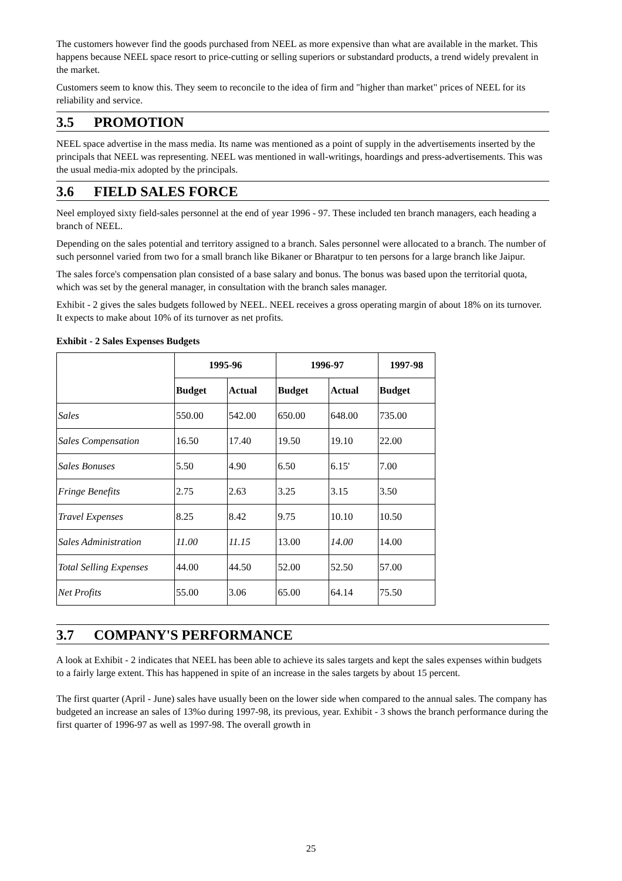The customers however find the goods purchased from NEEL as more expensive than what are available in the market. This happens because NEEL space resort to price-cutting or selling superiors or substandard products, a trend widely prevalent in the market.
Customers seem to know this. They seem to reconcile to the idea of firm and "higher than market" prices of NEEL for its reliability and service.
3.5 PROMOTION
NEEL space advertise in the mass media. Its name was mentioned as a point of supply in the advertisements inserted by the principals that NEEL was representing. NEEL was mentioned in wall-writings, hoardings and press-advertisements. This was the usual media-mix adopted by the principals.
3.6 FIELD SALES FORCE
Neel employed sixty field-sales personnel at the end of year 1996 - 97. These included ten branch managers, each heading a branch of NEEL.
Depending on the sales potential and territory assigned to a branch. Sales personnel were allocated to a branch. The number of such personnel varied from two for a small branch like Bikaner or Bharatpur to ten persons for a large branch like Jaipur.
The sales force's compensation plan consisted of a base salary and bonus. The bonus was based upon the territorial quota, which was set by the general manager, in consultation with the branch sales manager.
Exhibit - 2 gives the sales budgets followed by NEEL. NEEL receives a gross operating margin of about 18% on its turnover. It expects to make about 10% of its turnover as net profits.
Exhibit - 2 Sales Expenses Budgets
| | 1995-96 | | 1996-97 | | 1997-98 |
| --- | --- | --- | --- | --- | --- |
| | Budget | Actual | Budget | Actual | Budget |
| Sales | 550.00 | 542.00 | 650.00 | 648.00 | 735.00 |
| Sales Compensation | 16.50 | 17.40 | 19.50 | 19.10 | 22.00 |
| Sales Bonuses | 5.50 | 4.90 | 6.50 | 6.15' | 7.00 |
| Fringe Benefits | 2.75 | 2.63 | 3.25 | 3.15 | 3.50 |
| Travel Expenses | 8.25 | 8.42 | 9.75 | 10.10 | 10.50 |
| Sales Administration | 11.00 | 11.15 | 13.00 | 14.00 | 14.00 |
| Total Selling Expenses | 44.00 | 44.50 | 52.00 | 52.50 | 57.00 |
| Net Profits | 55.00 | 3.06 | 65.00 | 64.14 | 75.50 |
3.7 COMPANY'S PERFORMANCE
A look at Exhibit - 2 indicates that NEEL has been able to achieve its sales targets and kept the sales expenses within budgets to a fairly large extent. This has happened in spite of an increase in the sales targets by about 15 percent.
The first quarter (April - June) sales have usually been on the lower side when compared to the annual sales. The company has budgeted an increase an sales of 13%o during 1997-98, its previous, year. Exhibit - 3 shows the branch performance during the first quarter of 1996-97 as well as 1997-98. The overall growth in
25